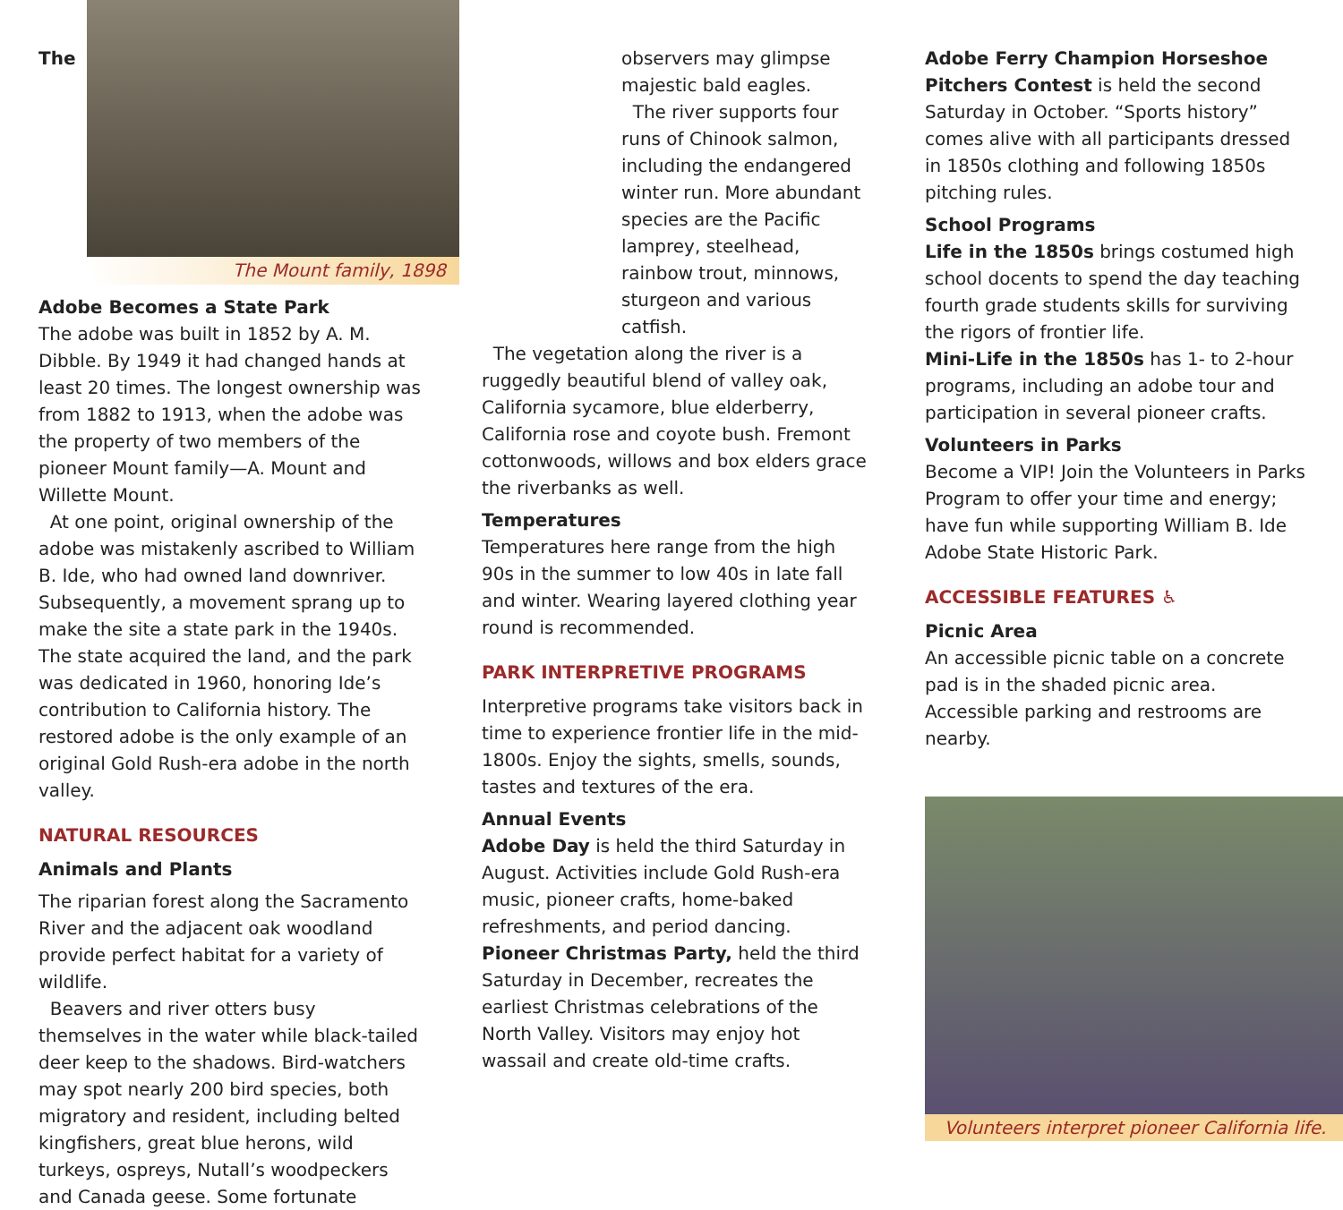The Mount family, 1898
The Adobe Becomes a State Park
The adobe was built in 1852 by A. M. Dibble. By 1949 it had changed hands at least 20 times. The longest ownership was from 1882 to 1913, when the adobe was the property of two members of the pioneer Mount family—A. Mount and Willette Mount.
At one point, original ownership of the adobe was mistakenly ascribed to William B. Ide, who had owned land downriver. Subsequently, a movement sprang up to make the site a state park in the 1940s. The state acquired the land, and the park was dedicated in 1960, honoring Ide’s contribution to California history. The restored adobe is the only example of an original Gold Rush-era adobe in the north valley.
NATURAL RESOURCES
Animals and Plants
The riparian forest along the Sacramento River and the adjacent oak woodland provide perfect habitat for a variety of wildlife.
Beavers and river otters busy themselves in the water while black-tailed deer keep to the shadows. Bird-watchers may spot nearly 200 bird species, both migratory and resident, including belted kingfishers, great blue herons, wild turkeys, ospreys, Nutall’s woodpeckers and Canada geese. Some fortunate
observers may glimpse majestic bald eagles.
The river supports four runs of Chinook salmon, including the endangered winter run. More abundant species are the Pacific lamprey, steelhead, rainbow trout, minnows, sturgeon and various catfish.
The vegetation along the river is a ruggedly beautiful blend of valley oak, California sycamore, blue elderberry, California rose and coyote bush. Fremont cottonwoods, willows and box elders grace the riverbanks as well.
Temperatures
Temperatures here range from the high 90s in the summer to low 40s in late fall and winter. Wearing layered clothing year round is recommended.
PARK INTERPRETIVE PROGRAMS
Interpretive programs take visitors back in time to experience frontier life in the mid-1800s. Enjoy the sights, smells, sounds, tastes and textures of the era.
Annual Events
Adobe Day is held the third Saturday in August. Activities include Gold Rush-era music, pioneer crafts, home-baked refreshments, and period dancing.
Pioneer Christmas Party, held the third Saturday in December, recreates the earliest Christmas celebrations of the North Valley. Visitors may enjoy hot wassail and create old-time crafts.
Adobe Ferry Champion Horseshoe Pitchers Contest is held the second Saturday in October. “Sports history” comes alive with all participants dressed in 1850s clothing and following 1850s pitching rules.
School Programs
Life in the 1850s brings costumed high school docents to spend the day teaching fourth grade students skills for surviving the rigors of frontier life.
Mini-Life in the 1850s has 1- to 2-hour programs, including an adobe tour and participation in several pioneer crafts.
Volunteers in Parks
Become a VIP! Join the Volunteers in Parks Program to offer your time and energy; have fun while supporting William B. Ide Adobe State Historic Park.
ACCESSIBLE FEATURES ♿
Picnic Area
An accessible picnic table on a concrete pad is in the shaded picnic area. Accessible parking and restrooms are nearby.
Volunteers interpret pioneer California life.